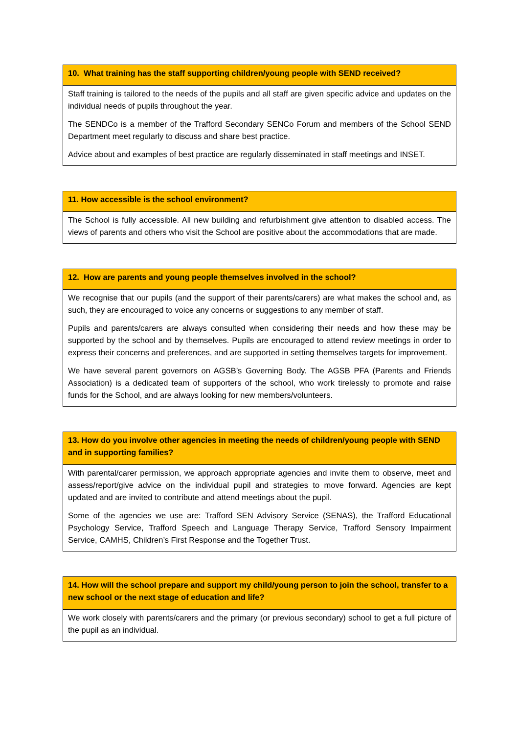10. What training has the staff supporting children/young people with SEND received?
Staff training is tailored to the needs of the pupils and all staff are given specific advice and updates on the individual needs of pupils throughout the year.
The SENDCo is a member of the Trafford Secondary SENCo Forum and members of the School SEND Department meet regularly to discuss and share best practice.
Advice about and examples of best practice are regularly disseminated in staff meetings and INSET.
11. How accessible is the school environment?
The School is fully accessible. All new building and refurbishment give attention to disabled access. The views of parents and others who visit the School are positive about the accommodations that are made.
12. How are parents and young people themselves involved in the school?
We recognise that our pupils (and the support of their parents/carers) are what makes the school and, as such, they are encouraged to voice any concerns or suggestions to any member of staff.
Pupils and parents/carers are always consulted when considering their needs and how these may be supported by the school and by themselves. Pupils are encouraged to attend review meetings in order to express their concerns and preferences, and are supported in setting themselves targets for improvement.
We have several parent governors on AGSB’s Governing Body. The AGSB PFA (Parents and Friends Association) is a dedicated team of supporters of the school, who work tirelessly to promote and raise funds for the School, and are always looking for new members/volunteers.
13. How do you involve other agencies in meeting the needs of children/young people with SEND and in supporting families?
With parental/carer permission, we approach appropriate agencies and invite them to observe, meet and assess/report/give advice on the individual pupil and strategies to move forward. Agencies are kept updated and are invited to contribute and attend meetings about the pupil.
Some of the agencies we use are: Trafford SEN Advisory Service (SENAS), the Trafford Educational Psychology Service, Trafford Speech and Language Therapy Service, Trafford Sensory Impairment Service, CAMHS, Children’s First Response and the Together Trust.
14. How will the school prepare and support my child/young person to join the school, transfer to a new school or the next stage of education and life?
We work closely with parents/carers and the primary (or previous secondary) school to get a full picture of the pupil as an individual.